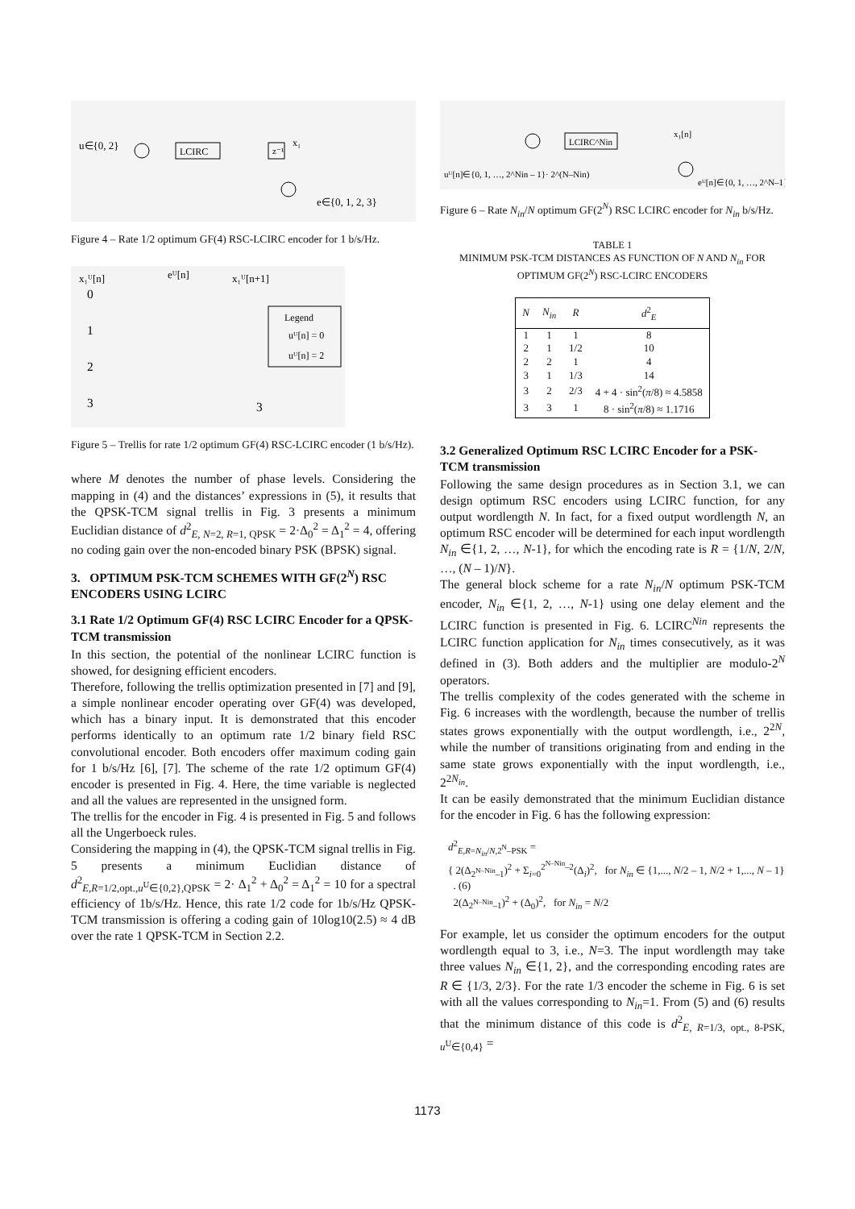u∈{0, 2}
LCIRC
z⁻¹
x₁
e∈{0, 1, 2, 3}
Figure 4 – Rate 1/2 optimum GF(4) RSC-LCIRC encoder for 1 b/s/Hz.
x₁ᵁ[n]
eᵁ[n]
x₁ᵁ[n+1]
0
1
2
3
3
Legend
uᵁ[n] = 0
uᵁ[n] = 2
Figure 5 – Trellis for rate 1/2 optimum GF(4) RSC-LCIRC encoder (1 b/s/Hz).
where M denotes the number of phase levels. Considering the mapping in (4) and the distances’ expressions in (5), it results that the QPSK-TCM signal trellis in Fig. 3 presents a minimum Euclidian distance of d<sup>2</sup><sub>E, N=2, R=1, QPSK</sub> = 2·Δ<sub>0</sub><sup>2</sup> = Δ<sub>1</sub><sup>2</sup> = 4, offering no coding gain over the non-encoded binary PSK (BPSK) signal.
3. OPTIMUM PSK-TCM SCHEMES WITH GF(2<sup>N</sup>) RSC ENCODERS USING LCIRC
3.1 Rate 1/2 Optimum GF(4) RSC LCIRC Encoder for a QPSK-TCM transmission
In this section, the potential of the nonlinear LCIRC function is showed, for designing efficient encoders.
Therefore, following the trellis optimization presented in [7] and [9], a simple nonlinear encoder operating over GF(4) was developed, which has a binary input. It is demonstrated that this encoder performs identically to an optimum rate 1/2 binary field RSC convolutional encoder. Both encoders offer maximum coding gain for 1 b/s/Hz [6], [7]. The scheme of the rate 1/2 optimum GF(4) encoder is presented in Fig. 4. Here, the time variable is neglected and all the values are represented in the unsigned form.
The trellis for the encoder in Fig. 4 is presented in Fig. 5 and follows all the Ungerboeck rules.
Considering the mapping in (4), the QPSK-TCM signal trellis in Fig. 5 presents a minimum Euclidian distance of d<sup>2</sup><sub>E,R=1/2,opt.,u<sup>U</sup>∈{0,2},QPSK</sub> = 2· Δ<sub>1</sub><sup>2</sup> + Δ<sub>0</sub><sup>2</sup> = Δ<sub>1</sub><sup>2</sup> = 10 for a spectral efficiency of 1b/s/Hz. Hence, this rate 1/2 code for 1b/s/Hz QPSK-TCM transmission is offering a coding gain of 10log10(2.5) ≈ 4 dB over the rate 1 QPSK-TCM in Section 2.2.
uᵁ[n]∈{0, 1, …, 2^Nin – 1}· 2^(N–Nin)
LCIRC^Nin
x₁[n]
eᵁ[n]∈{0, 1, …, 2^N–1}
Figure 6 – Rate N<sub>in</sub>/N optimum GF(2<sup>N</sup>) RSC LCIRC encoder for N<sub>in</sub> b/s/Hz.
TABLE 1
MINIMUM PSK-TCM DISTANCES AS FUNCTION OF N AND N<sub>in</sub> FOR OPTIMUM GF(2<sup>N</sup>) RSC-LCIRC ENCODERS
| N | N<sub>in</sub> | R | d<sup>2</sup><sub>E</sub> |
| --- | --- | --- | --- |
| 1 | 1 | 1 | 8 |
| 2 | 1 | 1/2 | 10 |
| 2 | 2 | 1 | 4 |
| 3 | 1 | 1/3 | 14 |
| 3 | 2 | 2/3 | 4 + 4 · sin<sup>2</sup>( π /8) ≈ 4.5858 |
| 3 | 3 | 1 | 8 · sin<sup>2</sup>( π /8) ≈ 1.1716 |
3.2 Generalized Optimum RSC LCIRC Encoder for a PSK-TCM transmission
Following the same design procedures as in Section 3.1, we can design optimum RSC encoders using LCIRC function, for any output wordlength N. In fact, for a fixed output wordlength N, an optimum RSC encoder will be determined for each input wordlength N<sub>in</sub> ∈{1, 2, …, N-1}, for which the encoding rate is R = {1/N, 2/N, …, (N – 1)/N}.
The general block scheme for a rate N<sub>in</sub>/N optimum PSK-TCM encoder, N<sub>in</sub> ∈{1, 2, …, N-1} using one delay element and the LCIRC function is presented in Fig. 6. LCIRC<sup>Nin</sup> represents the LCIRC function application for N<sub>in</sub> times consecutively, as it was defined in (3). Both adders and the multiplier are modulo-2<sup>N</sup> operators.
The trellis complexity of the codes generated with the scheme in Fig. 6 increases with the wordlength, because the number of trellis states grows exponentially with the output wordlength, i.e., 2<sup>2N</sup>, while the number of transitions originating from and ending in the same state grows exponentially with the input wordlength, i.e., 2<sup>2N<sub>in</sub></sup>.
It can be easily demonstrated that the minimum Euclidian distance for the encoder in Fig. 6 has the following expression:
d<sup>2</sup><sub>E,R=N<sub>in</sub>/N,2<sup>N</sup>–PSK</sub> =
{ 2(Δ<sub>2<sup>N–Nin</sup>–1</sub>)<sup>2</sup> + Σ<sub>i=0</sub><sup>2<sup>N–Nin</sup>–2</sup>(Δ<sub>i</sub>)<sup>2</sup>, for N<sub>in</sub> ∈ {1,..., N/2 – 1, N/2 + 1,..., N – 1} . (6)
2(Δ<sub>2<sup>N–Nin</sup>–1</sub>)<sup>2</sup> + (Δ<sub>0</sub>)<sup>2</sup>, for N<sub>in</sub> = N/2
For example, let us consider the optimum encoders for the output wordlength equal to 3, i.e., N=3. The input wordlength may take three values N<sub>in</sub> ∈{1, 2}, and the corresponding encoding rates are R ∈ {1/3, 2/3}. For the rate 1/3 encoder the scheme in Fig. 6 is set with all the values corresponding to N<sub>in</sub>=1. From (5) and (6) results that the minimum distance of this code is d<sup>2</sup><sub>E, R=1/3, opt., 8-PSK, u<sup>U</sup>∈{0,4}</sub> =
1173